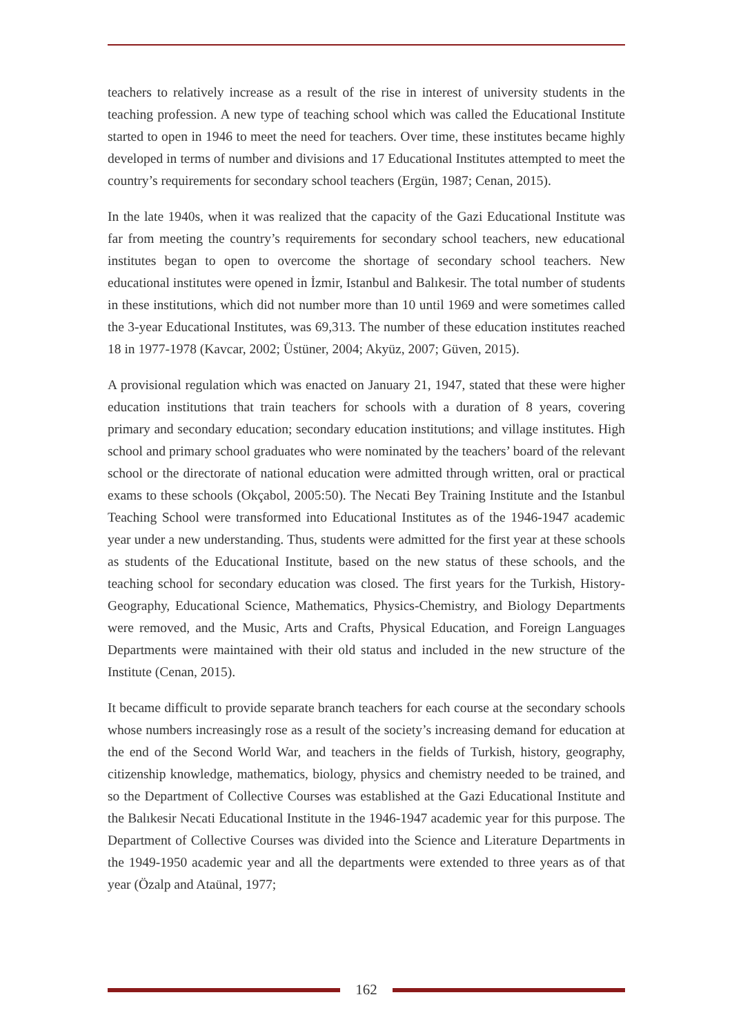teachers to relatively increase as a result of the rise in interest of university students in the teaching profession. A new type of teaching school which was called the Educational Institute started to open in 1946 to meet the need for teachers. Over time, these institutes became highly developed in terms of number and divisions and 17 Educational Institutes attempted to meet the country’s requirements for secondary school teachers (Ergün, 1987; Cenan, 2015).
In the late 1940s, when it was realized that the capacity of the Gazi Educational Institute was far from meeting the country’s requirements for secondary school teachers, new educational institutes began to open to overcome the shortage of secondary school teachers. New educational institutes were opened in İzmir, Istanbul and Balıkesir. The total number of students in these institutions, which did not number more than 10 until 1969 and were sometimes called the 3-year Educational Institutes, was 69,313. The number of these education institutes reached 18 in 1977-1978 (Kavcar, 2002; Üstüner, 2004; Akyüz, 2007; Güven, 2015).
A provisional regulation which was enacted on January 21, 1947, stated that these were higher education institutions that train teachers for schools with a duration of 8 years, covering primary and secondary education; secondary education institutions; and village institutes. High school and primary school graduates who were nominated by the teachers’ board of the relevant school or the directorate of national education were admitted through written, oral or practical exams to these schools (Okçabol, 2005:50). The Necati Bey Training Institute and the Istanbul Teaching School were transformed into Educational Institutes as of the 1946-1947 academic year under a new understanding. Thus, students were admitted for the first year at these schools as students of the Educational Institute, based on the new status of these schools, and the teaching school for secondary education was closed. The first years for the Turkish, History-Geography, Educational Science, Mathematics, Physics-Chemistry, and Biology Departments were removed, and the Music, Arts and Crafts, Physical Education, and Foreign Languages Departments were maintained with their old status and included in the new structure of the Institute (Cenan, 2015).
It became difficult to provide separate branch teachers for each course at the secondary schools whose numbers increasingly rose as a result of the society’s increasing demand for education at the end of the Second World War, and teachers in the fields of Turkish, history, geography, citizenship knowledge, mathematics, biology, physics and chemistry needed to be trained, and so the Department of Collective Courses was established at the Gazi Educational Institute and the Balıkesir Necati Educational Institute in the 1946-1947 academic year for this purpose. The Department of Collective Courses was divided into the Science and Literature Departments in the 1949-1950 academic year and all the departments were extended to three years as of that year (Özalp and Ataünal, 1977;
162